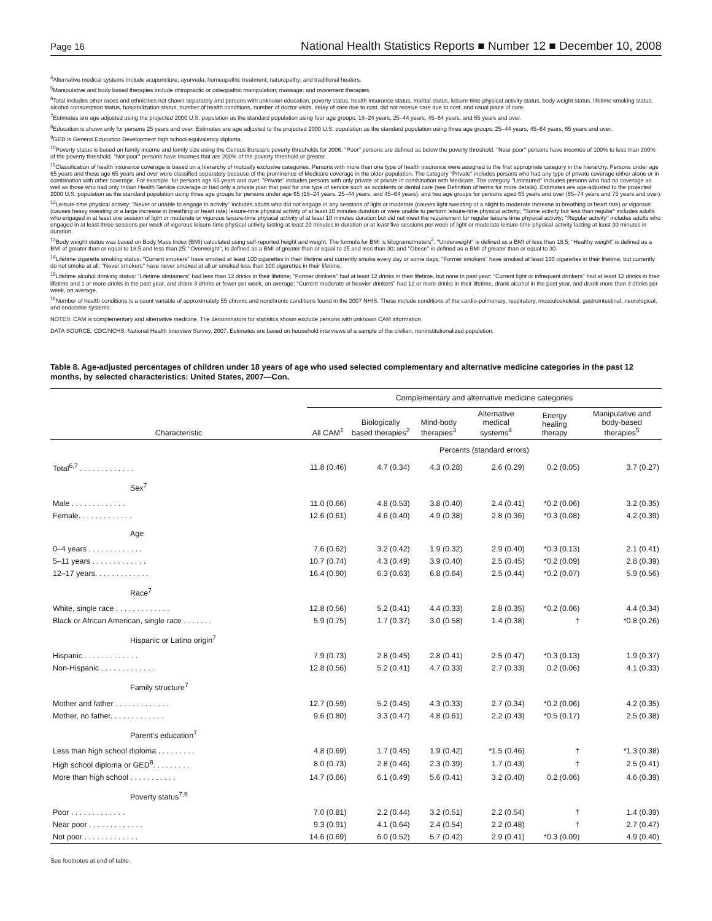Page 16 National Health Statistics Reports ■ Number 12 ■ December 10, 2008
<sup>4</sup> Alternative medical systems include acupuncture; ayurveda; homeopathic treatment; naturopathy; and traditional healers.
<sup>5</sup> Manipulative and body based therapies include chiropractic or osteopathic manipulation; massage; and movement therapies.
<sup>6</sup> Total includes other races and ethnicities not shown separately and persons with unknown education, poverty status, health insurance status, marital status, leisure-time physical activity status, body weight status, lifetime smoking status, alcohol consumption status, hospitalization status, number of health conditions, number of doctor visits, delay of care due to cost, did not receive care due to cost, and usual place of care.
<sup>7</sup> Estimates are age adjusted using the projected 2000 U.S. population as the standard population using four age groups: 18–24 years, 25–44 years, 45–64 years, and 65 years and over.
<sup>8</sup> Education is shown only for persons 25 years and over. Estimates are age adjusted to the projected 2000 U.S. population as the standard population using three age groups: 25–44 years, 45–64 years, 65 years and over.
<sup>9</sup> GED is General Education Development high school equivalency diploma.
<sup>10</sup> Poverty status is based on family income and family size using the Census Bureau's poverty thresholds for 2006. ''Poor'' persons are defined as below the poverty threshold. ''Near poor'' persons have incomes of 100% to less than 200% of the poverty threshold. ''Not poor'' persons have incomes that are 200% of the poverty threshold or greater.
<sup>11</sup> Classification of health insurance coverage is based on a hierarchy of mutually exclusive categories. Persons with more than one type of health insurance were assigned to the first appropriate category in the hierarchy. Persons under age 65 years and those age 65 years and over were classified separately because of the prominence of Medicare coverage in the older population. The category ''Private'' includes persons who had any type of private coverage either alone or in combination with other coverage. For example, for persons age 65 years and over, ''Private'' includes persons with only private or private in combination with Medicare. The category ''Uninsured'' includes persons who had no coverage as well as those who had only Indian Health Service coverage or had only a private plan that paid for one type of service such as accidents or dental care (see Definition of terms for more details). Estimates are age-adjusted to the projected 2000 U.S. population as the standard population using three age groups for persons under age 65 (18–24 years, 25–44 years, and 45–64 years), and two age groups for persons aged 65 years and over (65–74 years and 75 years and over).
<sup>12</sup> Leisure-time physical activity: ''Never or unable to engage in activity'' includes adults who did not engage in any sessions of light or moderate (causes light sweating or a slight to moderate increase in breathing or heart rate) or vigorous (causes heavy sweating or a large increase in breathing or heart rate) leisure-time physical activity of at least 10 minutes duration or were unable to perform leisure-time physical activity; ''Some activity but less than regular'' includes adults who engaged in at least one session of light or moderate or vigorous leisure-time physical activity of at least 10 minutes duration but did not meet the requirement for regular leisure-time physical activity; ''Regular activity'' includes adults who engaged in at least three sessions per week of vigorous leisure-time physical activity lasting at least 20 minutes in duration or at least five sessions per week of light or moderate leisure-time physical activity lasting at least 30 minutes in duration.
<sup>13</sup> Body weight status was based on Body Mass Index (BMI) calculated using self-reported height and weight. The formula for BMI is kilograms/meters<sup>2</sup>. ''Underweight'' is defined as a BMI of less than 18.5; ''Healthy weight'' is defined as a BMI of greater than or equal to 18.5 and less than 25; ''Overweight'', is defined as a BMI of greater than or equal to 25 and less than 30; and ''Obese'' is defined as a BMI of greater than or equal to 30.
<sup>14</sup> Lifetime cigarette smoking status: ''Current smokers'' have smoked at least 100 cigarettes in their lifetime and currently smoke every day or some days; ''Former smokers'' have smoked at least 100 cigarettes in their lifetime, but currently do not smoke at all; ''Never smokers'' have never smoked at all or smoked less than 100 cigarettes in their lifetime.
<sup>15</sup> Lifetime alcohol drinking status: ''Lifetime abstainers'' had less than 12 drinks in their lifetime; ''Former drinkers'' had at least 12 drinks in their lifetime, but none in past year; ''Current light or infrequent drinkers'' had at least 12 drinks in their lifetime and 1 or more drinks in the past year, and drank 3 drinks or fewer per week, on average; ''Current moderate or heavier drinkers'' had 12 or more drinks in their lifetime, drank alcohol in the past year, and drank more than 3 drinks per week, on average.
<sup>16</sup> Number of health conditions is a count variable of approximately 55 chronic and nonchronic conditions found in the 2007 NHIS. These include conditions of the cardio-pulmonary, respiratory, musculoskeletal, gastrointestinal, neurological, and endocrine systems.
NOTES: CAM is complementary and alternative medicine. The denominators for statistics shown exclude persons with unknown CAM information.
DATA SOURCE: CDC/NCHS, National Health Interview Survey, 2007. Estimates are based on household interviews of a sample of the civilian, noninstitutionalized population.
Table 8. Age-adjusted percentages of children under 18 years of age who used selected complementary and alternative medicine categories in the past 12 months, by selected characteristics: United States, 2007—Con.
| Characteristic | Complementary and alternative medicine categories | | | | | |
| --- | --- | --- | --- | --- | --- | --- |
| | All CAM<sup>1</sup> | Biologically based therapies<sup>2</sup> | Mind-body therapies<sup>3</sup> | Alternative medical systems<sup>4</sup> | Energy healing therapy | Manipulative and body-based therapies<sup>5</sup> |
| | Percents (standard errors) | | | | | |
| Total<sup>6,7</sup> . . . . . . . . . . . . . | 11.8 (0.46) | 4.7 (0.34) | 4.3 (0.28) | 2.6 (0.29) | 0.2 (0.05) | 3.7 (0.27) |
| Sex<sup>7</sup> | | | | | | |
| Male . . . . . . . . . . . . . | 11.0 (0.66) | 4.8 (0.53) | 3.8 (0.40) | 2.4 (0.41) | *0.2 (0.06) | 3.2 (0.35) |
| Female. . . . . . . . . . . . . | 12.6 (0.61) | 4.6 (0.40) | 4.9 (0.38) | 2.8 (0.36) | *0.3 (0.08) | 4.2 (0.39) |
| Age | | | | | | |
| 0–4 years . . . . . . . . . . . . . | 7.6 (0.62) | 3.2 (0.42) | 1.9 (0.32) | 2.9 (0.40) | *0.3 (0.13) | 2.1 (0.41) |
| 5–11 years . . . . . . . . . . . . . | 10.7 (0.74) | 4.3 (0.49) | 3.9 (0.40) | 2.5 (0.45) | *0.2 (0.09) | 2.8 (0.39) |
| 12–17 years. . . . . . . . . . . . . | 16.4 (0.90) | 6.3 (0.63) | 6.8 (0.64) | 2.5 (0.44) | *0.2 (0.07) | 5.9 (0.56) |
| Race<sup>7</sup> | | | | | | |
| White, single race . . . . . . . . . . . . . | 12.8 (0.56) | 5.2 (0.41) | 4.4 (0.33) | 2.8 (0.35) | *0.2 (0.06) | 4.4 (0.34) |
| Black or African American, single race . . . . . . . | 5.9 (0.75) | 1.7 (0.37) | 3.0 (0.58) | 1.4 (0.38) | † | *0.8 (0.26) |
| Hispanic or Latino origin<sup>7</sup> | | | | | | |
| Hispanic . . . . . . . . . . . . . | 7.9 (0.73) | 2.8 (0.45) | 2.8 (0.41) | 2.5 (0.47) | *0.3 (0.13) | 1.9 (0.37) |
| Non-Hispanic . . . . . . . . . . . . . | 12.8 (0.56) | 5.2 (0.41) | 4.7 (0.33) | 2.7 (0.33) | 0.2 (0.06) | 4.1 (0.33) |
| Family structure<sup>7</sup> | | | | | | |
| Mother and father . . . . . . . . . . . . . | 12.7 (0.59) | 5.2 (0.45) | 4.3 (0.33) | 2.7 (0.34) | *0.2 (0.06) | 4.2 (0.35) |
| Mother, no father. . . . . . . . . . . . . | 9.6 (0.80) | 3.3 (0.47) | 4.8 (0.61) | 2.2 (0.43) | *0.5 (0.17) | 2.5 (0.38) |
| Parent's education<sup>7</sup> | | | | | | |
| Less than high school diploma . . . . . . . . . | 4.8 (0.69) | 1.7 (0.45) | 1.9 (0.42) | *1.5 (0.46) | † | *1.3 (0.38) |
| High school diploma or GED<sup>8</sup>. . . . . . . . . | 8.0 (0.73) | 2.8 (0.46) | 2.3 (0.39) | 1.7 (0.43) | † | 2.5 (0.41) |
| More than high school . . . . . . . . . . . | 14.7 (0.66) | 6.1 (0.49) | 5.6 (0.41) | 3.2 (0.40) | 0.2 (0.06) | 4.6 (0.39) |
| Poverty status<sup>7,9</sup> | | | | | | |
| Poor . . . . . . . . . . . . . | 7.0 (0.81) | 2.2 (0.44) | 3.2 (0.51) | 2.2 (0.54) | † | 1.4 (0.39) |
| Near poor . . . . . . . . . . . . . | 9.3 (0.91) | 4.1 (0.64) | 2.4 (0.54) | 2.2 (0.48) | † | 2.7 (0.47) |
| Not poor . . . . . . . . . . . . . | 14.6 (0.69) | 6.0 (0.52) | 5.7 (0.42) | 2.9 (0.41) | *0.3 (0.09) | 4.9 (0.40) |
See footnotes at end of table.